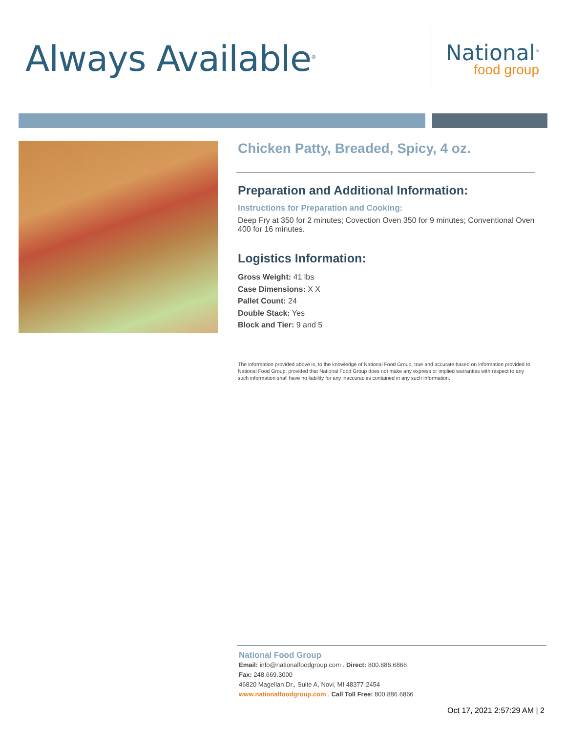Always Available<sup>®</sup>
National<sup>®</sup>
food group
Chicken Patty, Breaded, Spicy, 4 oz.
Preparation and Additional Information:
Instructions for Preparation and Cooking:
Deep Fry at 350 for 2 minutes; Covection Oven 350 for 9 minutes; Conventional Oven 400 for 16 minutes.
Logistics Information:
Gross Weight: 41 lbs
Case Dimensions: X X
Pallet Count: 24
Double Stack: Yes
Block and Tier: 9 and 5
The information provided above is, to the knowledge of National Food Group, true and accurate based on information provided to National Food Group; provided that National Food Group does not make any express or implied warranties with respect to any such information shall have no liability for any inaccuracies contained in any such information.
National Food Group
Email: info@nationalfoodgroup.com . Direct: 800.886.6866
Fax: 248.669.3000
46820 Magellan Dr., Suite A, Novi, MI 48377-2454
www.nationalfoodgroup.com . Call Toll Free: 800.886.6866
Oct 17, 2021 2:57:29 AM | 2